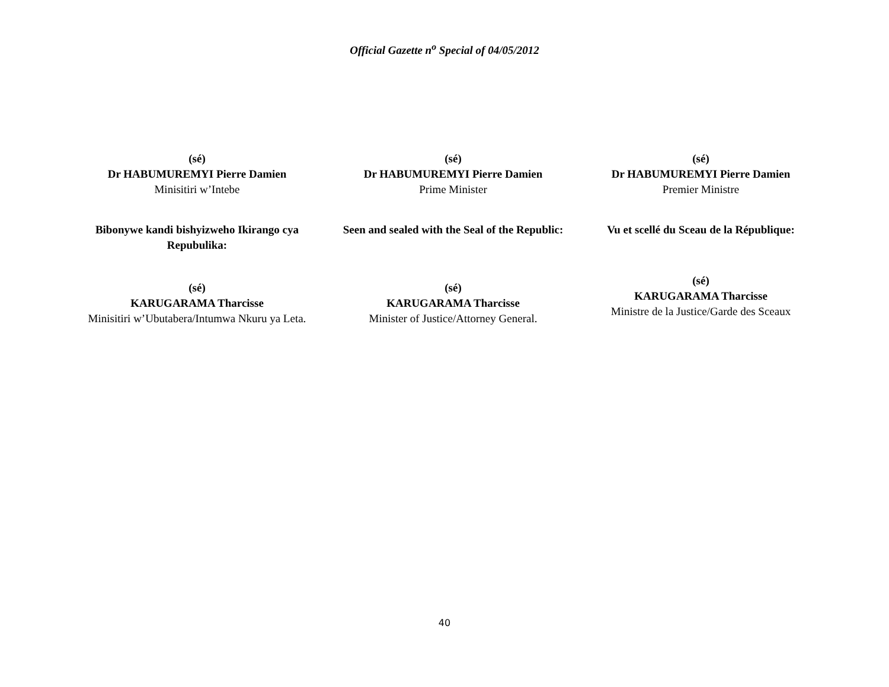Official Gazette n<sup>o</sup> Special of 04/05/2012
(sé)
Dr HABUMUREMYI Pierre Damien
Minisitiri w’Intebe
(sé)
Dr HABUMUREMYI Pierre Damien
Prime Minister
(sé)
Dr HABUMUREMYI Pierre Damien
Premier Ministre
Bibonywe kandi bishyizweho Ikirango cya Repubulika:
Seen and sealed with the Seal of the Republic:
Vu et scellé du Sceau de la République:
(sé)
KARUGARAMA Tharcisse
Minisitiri w’Ubutabera/Intumwa Nkuru ya Leta.
(sé)
KARUGARAMA Tharcisse
Minister of Justice/Attorney General.
(sé)
KARUGARAMA Tharcisse
Ministre de la Justice/Garde des Sceaux
40